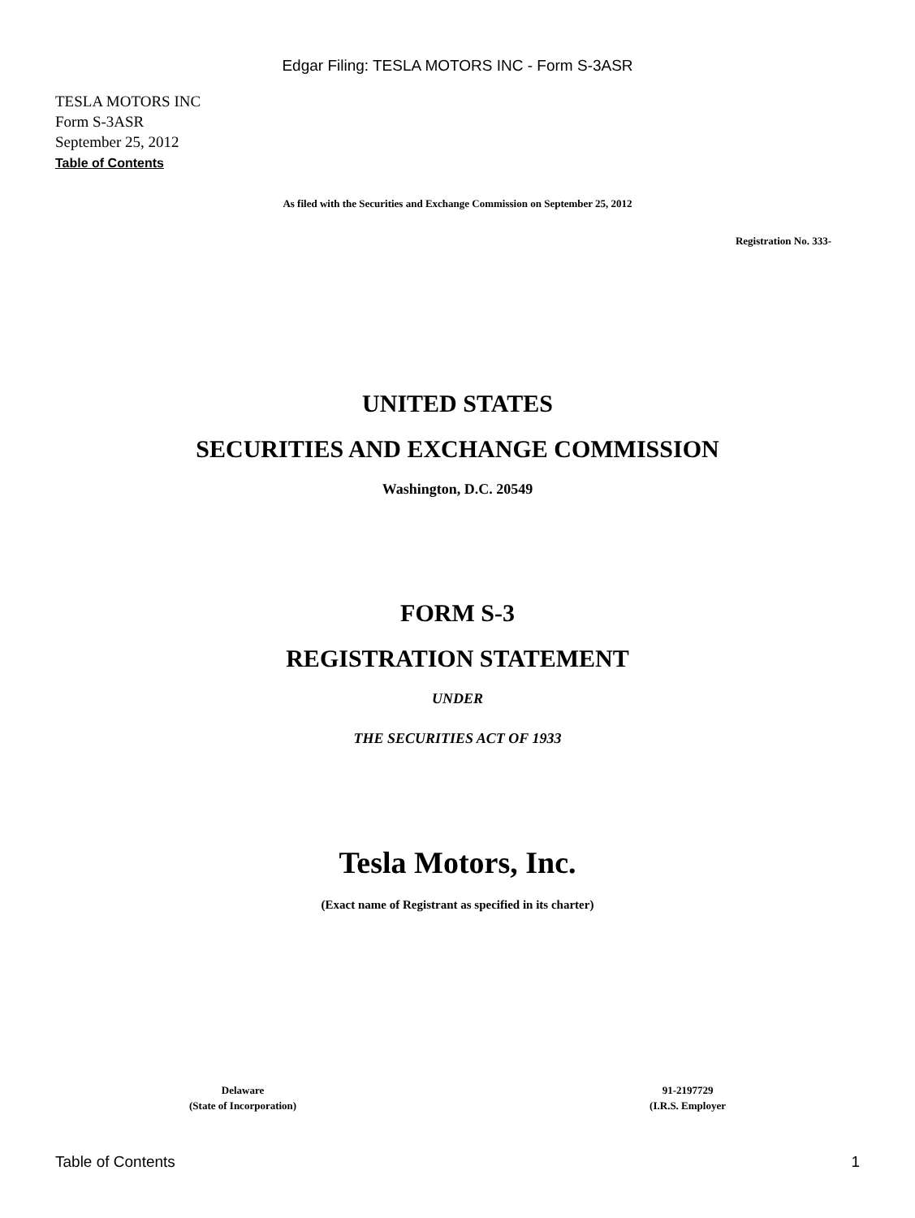Edgar Filing: TESLA MOTORS INC - Form S-3ASR
TESLA MOTORS INC
Form S-3ASR
September 25, 2012
Table of Contents
As filed with the Securities and Exchange Commission on September 25, 2012
Registration No. 333-
UNITED STATES
SECURITIES AND EXCHANGE COMMISSION
Washington, D.C. 20549
FORM S-3
REGISTRATION STATEMENT
UNDER
THE SECURITIES ACT OF 1933
Tesla Motors, Inc.
(Exact name of Registrant as specified in its charter)
Delaware
(State of Incorporation)
91-2197729
(I.R.S. Employer
Table of Contents 1